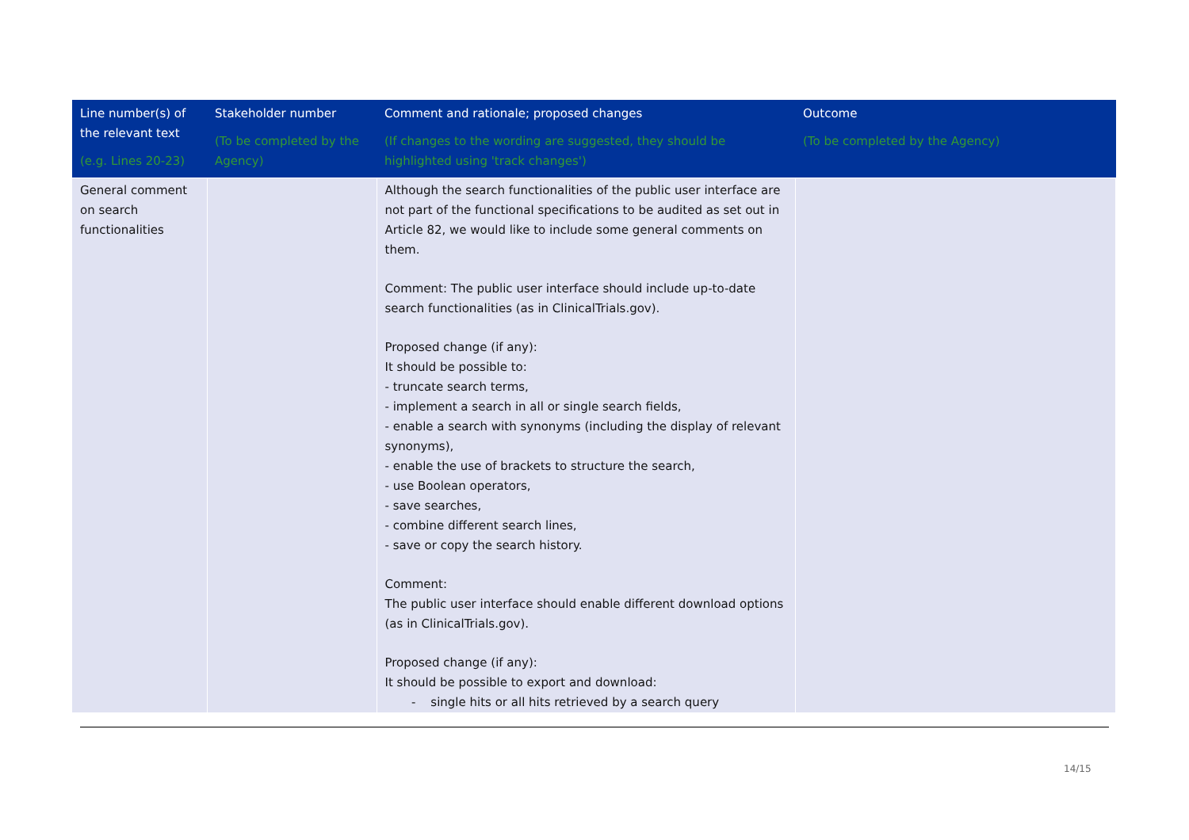| Line number(s) of the relevant text (e.g. Lines 20-23) | Stakeholder number (To be completed by the Agency) | Comment and rationale; proposed changes (If changes to the wording are suggested, they should be highlighted using 'track changes') | Outcome (To be completed by the Agency) |
| --- | --- | --- | --- |
| General comment on search functionalities | | Although the search functionalities of the public user interface are not part of the functional specifications to be audited as set out in Article 82, we would like to include some general comments on them. Comment: The public user interface should include up-to-date search functionalities (as in ClinicalTrials.gov). Proposed change (if any): It should be possible to: - truncate search terms, - implement a search in all or single search fields, - enable a search with synonyms (including the display of relevant synonyms), - enable the use of brackets to structure the search, - use Boolean operators, - save searches, - combine different search lines, - save or copy the search history. Comment: The public user interface should enable different download options (as in ClinicalTrials.gov). Proposed change (if any): It should be possible to export and download: - single hits or all hits retrieved by a search query | |
14/15